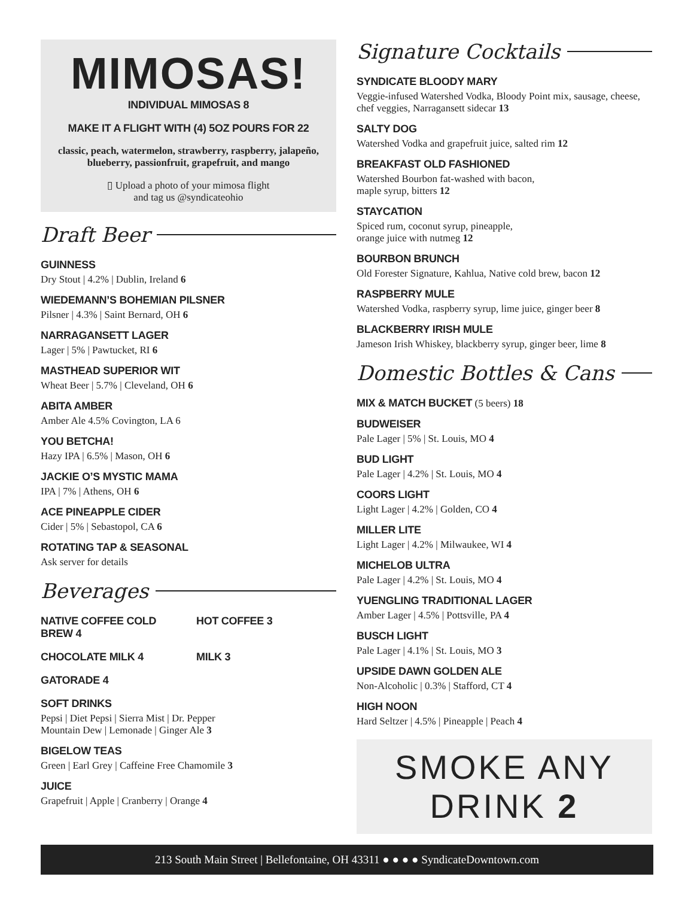MIMOSAS!
INDIVIDUAL MIMOSAS 8
MAKE IT A FLIGHT WITH (4) 5OZ POURS FOR 22
classic, peach, watermelon, strawberry, raspberry, jalapeño, blueberry, passionfruit, grapefruit, and mango
▯ Upload a photo of your mimosa flight
and tag us @syndicateohio
Draft Beer
GUINNESS
Dry Stout | 4.2% | Dublin, Ireland 6
WIEDEMANN’S BOHEMIAN PILSNER
Pilsner | 4.3% | Saint Bernard, OH 6
NARRAGANSETT LAGER
Lager | 5% | Pawtucket, RI 6
MASTHEAD SUPERIOR WIT
Wheat Beer | 5.7% | Cleveland, OH 6
ABITA AMBER
Amber Ale 4.5% Covington, LA 6
YOU BETCHA!
Hazy IPA | 6.5% | Mason, OH 6
JACKIE O’S MYSTIC MAMA
IPA | 7% | Athens, OH 6
ACE PINEAPPLE CIDER
Cider | 5% | Sebastopol, CA 6
ROTATING TAP & SEASONAL
Ask server for details
Beverages
NATIVE COFFEE COLD BREW 4
HOT COFFEE 3
CHOCOLATE MILK 4 MILK 3
GATORADE 4
SOFT DRINKS
Pepsi | Diet Pepsi | Sierra Mist | Dr. Pepper
Mountain Dew | Lemonade | Ginger Ale 3
BIGELOW TEAS
Green | Earl Grey | Caffeine Free Chamomile 3
JUICE
Grapefruit | Apple | Cranberry | Orange 4
Signature Cocktails
SYNDICATE BLOODY MARY
Veggie-infused Watershed Vodka, Bloody Point mix, sausage, cheese, chef veggies, Narragansett sidecar 13
SALTY DOG
Watershed Vodka and grapefruit juice, salted rim 12
BREAKFAST OLD FASHIONED
Watershed Bourbon fat-washed with bacon,
maple syrup, bitters 12
STAYCATION
Spiced rum, coconut syrup, pineapple,
orange juice with nutmeg 12
BOURBON BRUNCH
Old Forester Signature, Kahlua, Native cold brew, bacon 12
RASPBERRY MULE
Watershed Vodka, raspberry syrup, lime juice, ginger beer 8
BLACKBERRY IRISH MULE
Jameson Irish Whiskey, blackberry syrup, ginger beer, lime 8
Domestic Bottles & Cans
MIX & MATCH BUCKET (5 beers) 18
BUDWEISER
Pale Lager | 5% | St. Louis, MO 4
BUD LIGHT
Pale Lager | 4.2% | St. Louis, MO 4
COORS LIGHT
Light Lager | 4.2% | Golden, CO 4
MILLER LITE
Light Lager | 4.2% | Milwaukee, WI 4
MICHELOB ULTRA
Pale Lager | 4.2% | St. Louis, MO 4
YUENGLING TRADITIONAL LAGER
Amber Lager | 4.5% | Pottsville, PA 4
BUSCH LIGHT
Pale Lager | 4.1% | St. Louis, MO 3
UPSIDE DAWN GOLDEN ALE
Non-Alcoholic | 0.3% | Stafford, CT 4
HIGH NOON
Hard Seltzer | 4.5% | Pineapple | Peach 4
SMOKE ANY DRINK 2
213 South Main Street | Bellefontaine, OH 43311 ● ● ● ● SyndicateDowntown.com